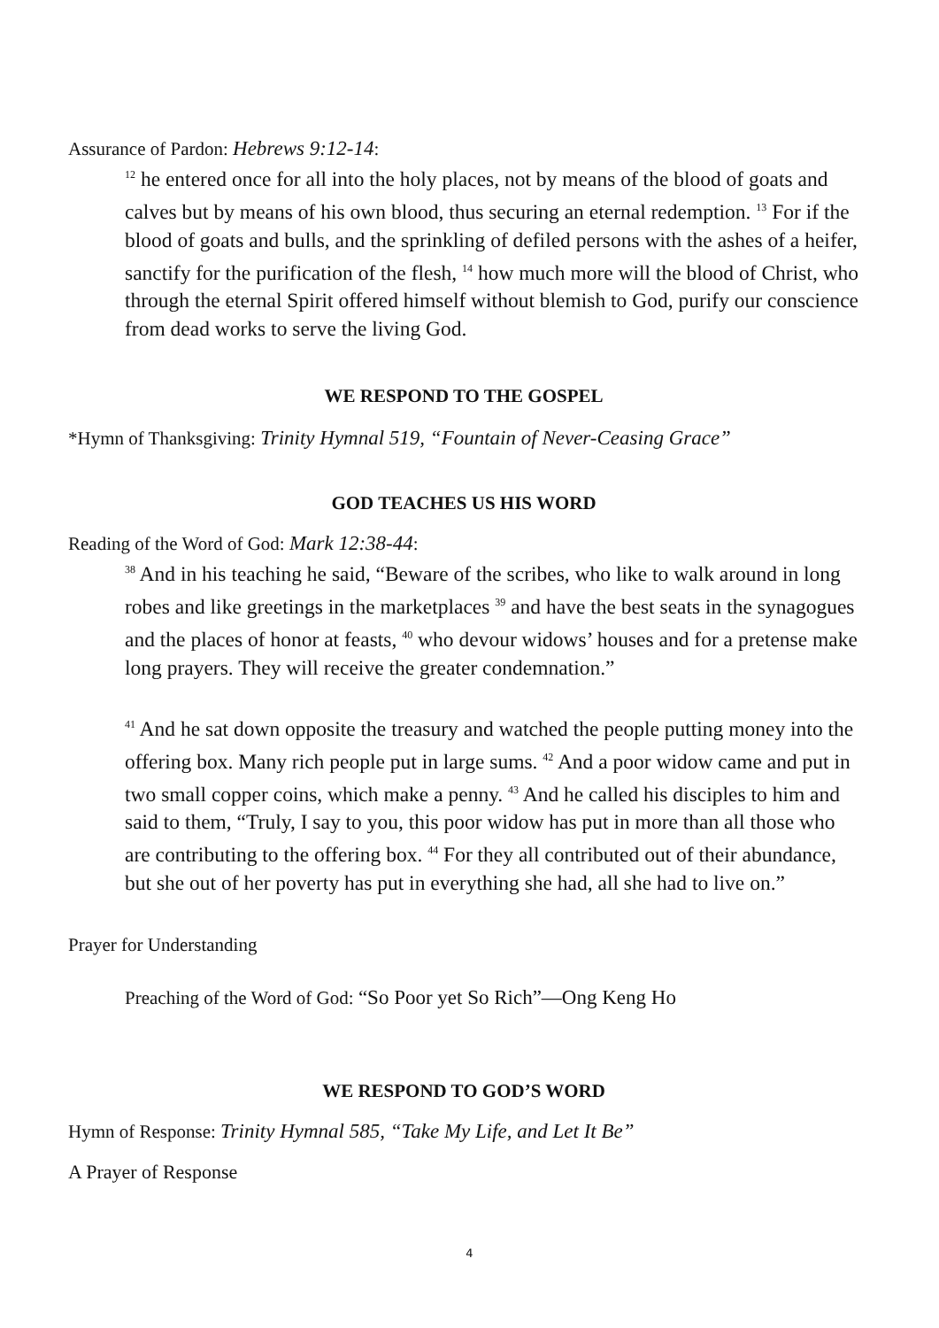Assurance of Pardon: Hebrews 9:12-14:
<sup>12</sup> he entered once for all into the holy places, not by means of the blood of goats and calves but by means of his own blood, thus securing an eternal redemption. <sup>13</sup> For if the blood of goats and bulls, and the sprinkling of defiled persons with the ashes of a heifer, sanctify for the purification of the flesh, <sup>14</sup> how much more will the blood of Christ, who through the eternal Spirit offered himself without blemish to God, purify our conscience from dead works to serve the living God.
WE RESPOND TO THE GOSPEL
*Hymn of Thanksgiving: Trinity Hymnal 519, “Fountain of Never-Ceasing Grace”
GOD TEACHES US HIS WORD
Reading of the Word of God: Mark 12:38-44:
<sup>38</sup> And in his teaching he said, “Beware of the scribes, who like to walk around in long robes and like greetings in the marketplaces <sup>39</sup> and have the best seats in the synagogues and the places of honor at feasts, <sup>40</sup> who devour widows’ houses and for a pretense make long prayers. They will receive the greater condemnation.”
<sup>41</sup> And he sat down opposite the treasury and watched the people putting money into the offering box. Many rich people put in large sums. <sup>42</sup> And a poor widow came and put in two small copper coins, which make a penny. <sup>43</sup> And he called his disciples to him and said to them, “Truly, I say to you, this poor widow has put in more than all those who are contributing to the offering box. <sup>44</sup> For they all contributed out of their abundance, but she out of her poverty has put in everything she had, all she had to live on.”
Prayer for Understanding
Preaching of the Word of God: “So Poor yet So Rich”—Ong Keng Ho
WE RESPOND TO GOD’S WORD
Hymn of Response: Trinity Hymnal 585, “Take My Life, and Let It Be”
A Prayer of Response
4